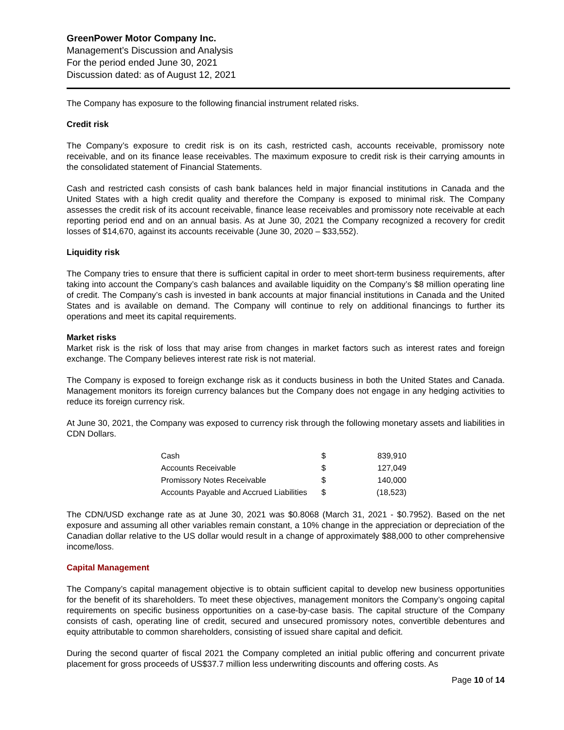GreenPower Motor Company Inc.
Management’s Discussion and Analysis
For the period ended June 30, 2021
Discussion dated: as of August 12, 2021
The Company has exposure to the following financial instrument related risks.
Credit risk
The Company’s exposure to credit risk is on its cash, restricted cash, accounts receivable, promissory note receivable, and on its finance lease receivables. The maximum exposure to credit risk is their carrying amounts in the consolidated statement of Financial Statements.
Cash and restricted cash consists of cash bank balances held in major financial institutions in Canada and the United States with a high credit quality and therefore the Company is exposed to minimal risk. The Company assesses the credit risk of its account receivable, finance lease receivables and promissory note receivable at each reporting period end and on an annual basis. As at June 30, 2021 the Company recognized a recovery for credit losses of $14,670, against its accounts receivable (June 30, 2020 – $33,552).
Liquidity risk
The Company tries to ensure that there is sufficient capital in order to meet short-term business requirements, after taking into account the Company’s cash balances and available liquidity on the Company’s $8 million operating line of credit. The Company’s cash is invested in bank accounts at major financial institutions in Canada and the United States and is available on demand. The Company will continue to rely on additional financings to further its operations and meet its capital requirements.
Market risks
Market risk is the risk of loss that may arise from changes in market factors such as interest rates and foreign exchange. The Company believes interest rate risk is not material.
The Company is exposed to foreign exchange risk as it conducts business in both the United States and Canada. Management monitors its foreign currency balances but the Company does not engage in any hedging activities to reduce its foreign currency risk.
At June 30, 2021, the Company was exposed to currency risk through the following monetary assets and liabilities in CDN Dollars.
| Cash | $ | 839,910 |
| Accounts Receivable | $ | 127,049 |
| Promissory Notes Receivable | $ | 140,000 |
| Accounts Payable and Accrued Liabilities | $ | (18,523) |
The CDN/USD exchange rate as at June 30, 2021 was $0.8068 (March 31, 2021 - $0.7952). Based on the net exposure and assuming all other variables remain constant, a 10% change in the appreciation or depreciation of the Canadian dollar relative to the US dollar would result in a change of approximately $88,000 to other comprehensive income/loss.
Capital Management
The Company’s capital management objective is to obtain sufficient capital to develop new business opportunities for the benefit of its shareholders. To meet these objectives, management monitors the Company’s ongoing capital requirements on specific business opportunities on a case-by-case basis. The capital structure of the Company consists of cash, operating line of credit, secured and unsecured promissory notes, convertible debentures and equity attributable to common shareholders, consisting of issued share capital and deficit.
During the second quarter of fiscal 2021 the Company completed an initial public offering and concurrent private placement for gross proceeds of US$37.7 million less underwriting discounts and offering costs. As
Page 10 of 14